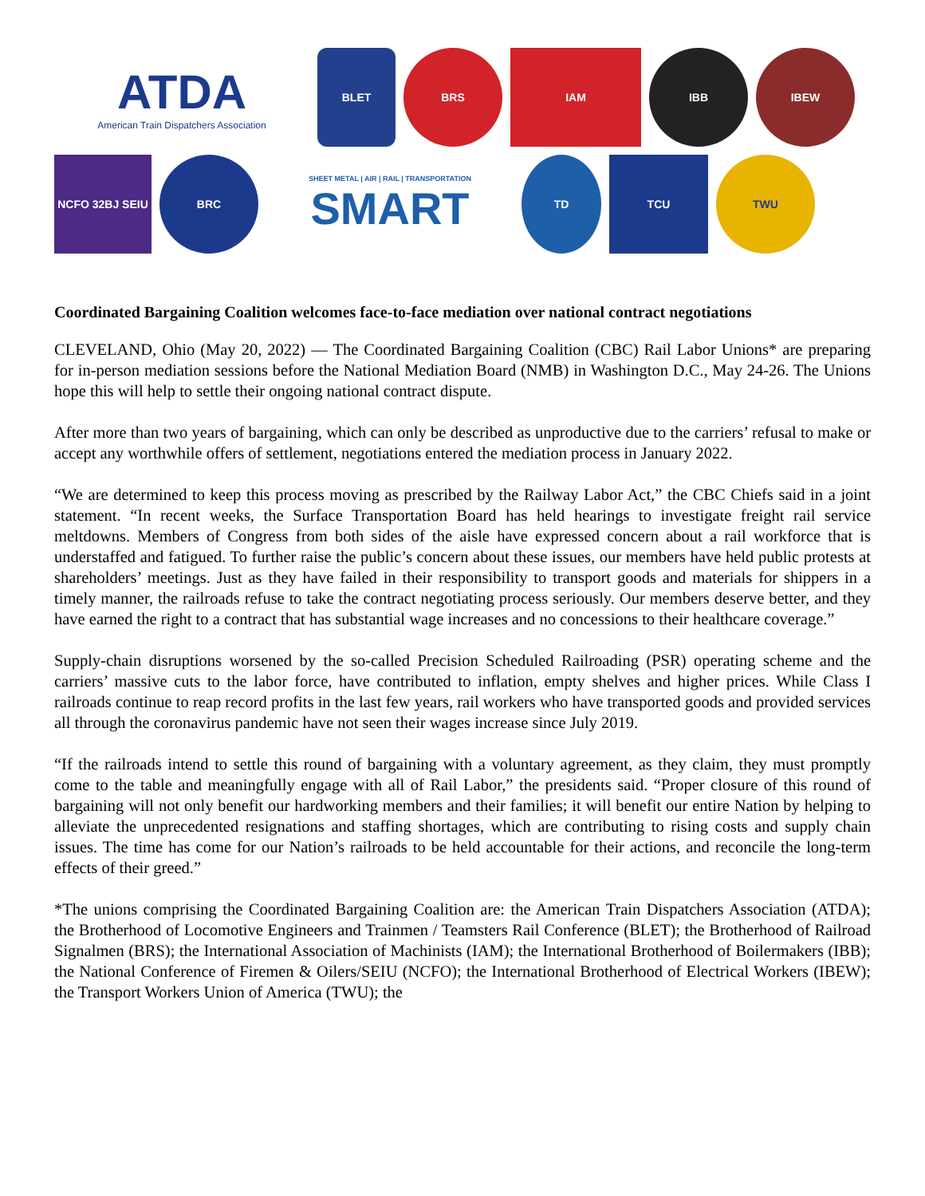ATDA
American Train Dispatchers Association
BLET
BRS
IAM
IBB
IBEW
NCFO 32BJ SEIU
BRC
SHEET METAL | AIR | RAIL | TRANSPORTATION
SMART
TD
TCU
TWU
Coordinated Bargaining Coalition welcomes face-to-face mediation over national contract negotiations
CLEVELAND, Ohio (May 20, 2022) — The Coordinated Bargaining Coalition (CBC) Rail Labor Unions* are preparing for in-person mediation sessions before the National Mediation Board (NMB) in Washington D.C., May 24-26. The Unions hope this will help to settle their ongoing national contract dispute.
After more than two years of bargaining, which can only be described as unproductive due to the carriers’ refusal to make or accept any worthwhile offers of settlement, negotiations entered the mediation process in January 2022.
“We are determined to keep this process moving as prescribed by the Railway Labor Act,” the CBC Chiefs said in a joint statement. “In recent weeks, the Surface Transportation Board has held hearings to investigate freight rail service meltdowns. Members of Congress from both sides of the aisle have expressed concern about a rail workforce that is understaffed and fatigued. To further raise the public’s concern about these issues, our members have held public protests at shareholders’ meetings. Just as they have failed in their responsibility to transport goods and materials for shippers in a timely manner, the railroads refuse to take the contract negotiating process seriously. Our members deserve better, and they have earned the right to a contract that has substantial wage increases and no concessions to their healthcare coverage.”
Supply-chain disruptions worsened by the so-called Precision Scheduled Railroading (PSR) operating scheme and the carriers’ massive cuts to the labor force, have contributed to inflation, empty shelves and higher prices. While Class I railroads continue to reap record profits in the last few years, rail workers who have transported goods and provided services all through the coronavirus pandemic have not seen their wages increase since July 2019.
“If the railroads intend to settle this round of bargaining with a voluntary agreement, as they claim, they must promptly come to the table and meaningfully engage with all of Rail Labor,” the presidents said. “Proper closure of this round of bargaining will not only benefit our hardworking members and their families; it will benefit our entire Nation by helping to alleviate the unprecedented resignations and staffing shortages, which are contributing to rising costs and supply chain issues. The time has come for our Nation’s railroads to be held accountable for their actions, and reconcile the long-term effects of their greed.”
*The unions comprising the Coordinated Bargaining Coalition are: the American Train Dispatchers Association (ATDA); the Brotherhood of Locomotive Engineers and Trainmen / Teamsters Rail Conference (BLET); the Brotherhood of Railroad Signalmen (BRS); the International Association of Machinists (IAM); the International Brotherhood of Boilermakers (IBB); the National Conference of Firemen & Oilers/SEIU (NCFO); the International Brotherhood of Electrical Workers (IBEW); the Transport Workers Union of America (TWU); the